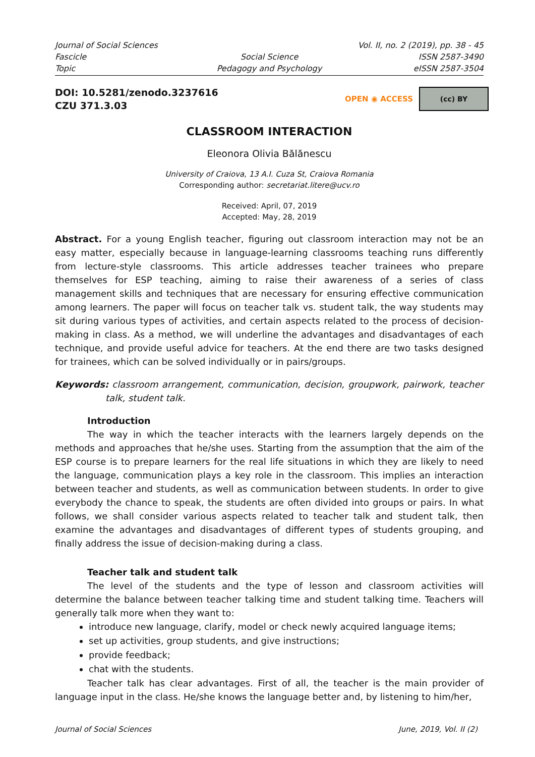Journal of Social Sciences
Vol. II, no. 2 (2019), pp. 38 - 45
Fascicle
Social Science
ISSN 2587-3490
Topic
Pedagogy and Psychology
eISSN 2587-3504
DOI: 10.5281/zenodo.3237616
CZU 371.3.03
OPEN ◉ ACCESS
(cc) BY
CLASSROOM INTERACTION
Eleonora Olivia Bălănescu
University of Craiova, 13 A.I. Cuza St, Craiova Romania
Corresponding author: secretariat.litere@ucv.ro
Received: April, 07, 2019
Accepted: May, 28, 2019
Abstract. For a young English teacher, figuring out classroom interaction may not be an easy matter, especially because in language-learning classrooms teaching runs differently from lecture-style classrooms. This article addresses teacher trainees who prepare themselves for ESP teaching, aiming to raise their awareness of a series of class management skills and techniques that are necessary for ensuring effective communication among learners. The paper will focus on teacher talk vs. student talk, the way students may sit during various types of activities, and certain aspects related to the process of decision-making in class. As a method, we will underline the advantages and disadvantages of each technique, and provide useful advice for teachers. At the end there are two tasks designed for trainees, which can be solved individually or in pairs/groups.
Keywords: classroom arrangement, communication, decision, groupwork, pairwork, teacher talk, student talk.
Introduction
The way in which the teacher interacts with the learners largely depends on the methods and approaches that he/she uses. Starting from the assumption that the aim of the ESP course is to prepare learners for the real life situations in which they are likely to need the language, communication plays a key role in the classroom. This implies an interaction between teacher and students, as well as communication between students. In order to give everybody the chance to speak, the students are often divided into groups or pairs. In what follows, we shall consider various aspects related to teacher talk and student talk, then examine the advantages and disadvantages of different types of students grouping, and finally address the issue of decision-making during a class.
Teacher talk and student talk
The level of the students and the type of lesson and classroom activities will determine the balance between teacher talking time and student talking time. Teachers will generally talk more when they want to:
introduce new language, clarify, model or check newly acquired language items;
set up activities, group students, and give instructions;
provide feedback;
chat with the students.
Teacher talk has clear advantages. First of all, the teacher is the main provider of language input in the class. He/she knows the language better and, by listening to him/her,
Journal of Social Sciences June, 2019, Vol. II (2)